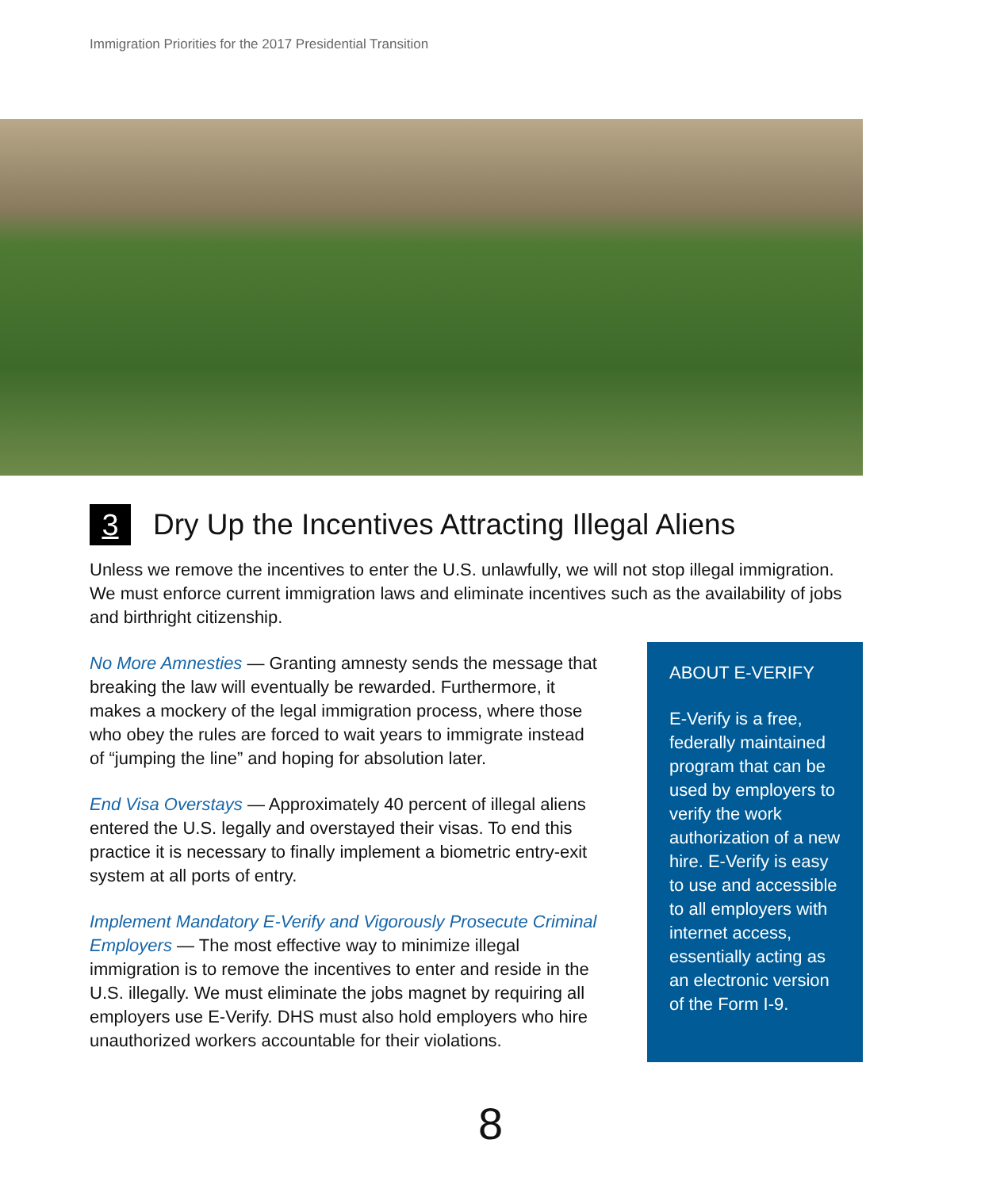Immigration Priorities for the 2017 Presidential Transition
3 Dry Up the Incentives Attracting Illegal Aliens
Unless we remove the incentives to enter the U.S. unlawfully, we will not stop illegal immigration. We must enforce current immigration laws and eliminate incentives such as the availability of jobs and birthright citizenship.
No More Amnesties — Granting amnesty sends the message that breaking the law will eventually be rewarded. Furthermore, it makes a mockery of the legal immigration process, where those who obey the rules are forced to wait years to immigrate instead of “jumping the line” and hoping for absolution later.
End Visa Overstays — Approximately 40 percent of illegal aliens entered the U.S. legally and overstayed their visas. To end this practice it is necessary to finally implement a biometric entry-exit system at all ports of entry.
Implement Mandatory E-Verify and Vigorously Prosecute Criminal Employers — The most effective way to minimize illegal immigration is to remove the incentives to enter and reside in the U.S. illegally. We must eliminate the jobs magnet by requiring all employers use E-Verify. DHS must also hold employers who hire unauthorized workers accountable for their violations.
ABOUT E-VERIFY
E-Verify is a free, federally maintained program that can be used by employers to verify the work authorization of a new hire. E-Verify is easy to use and accessible to all employers with internet access, essentially acting as an electronic version of the Form I-9.
8